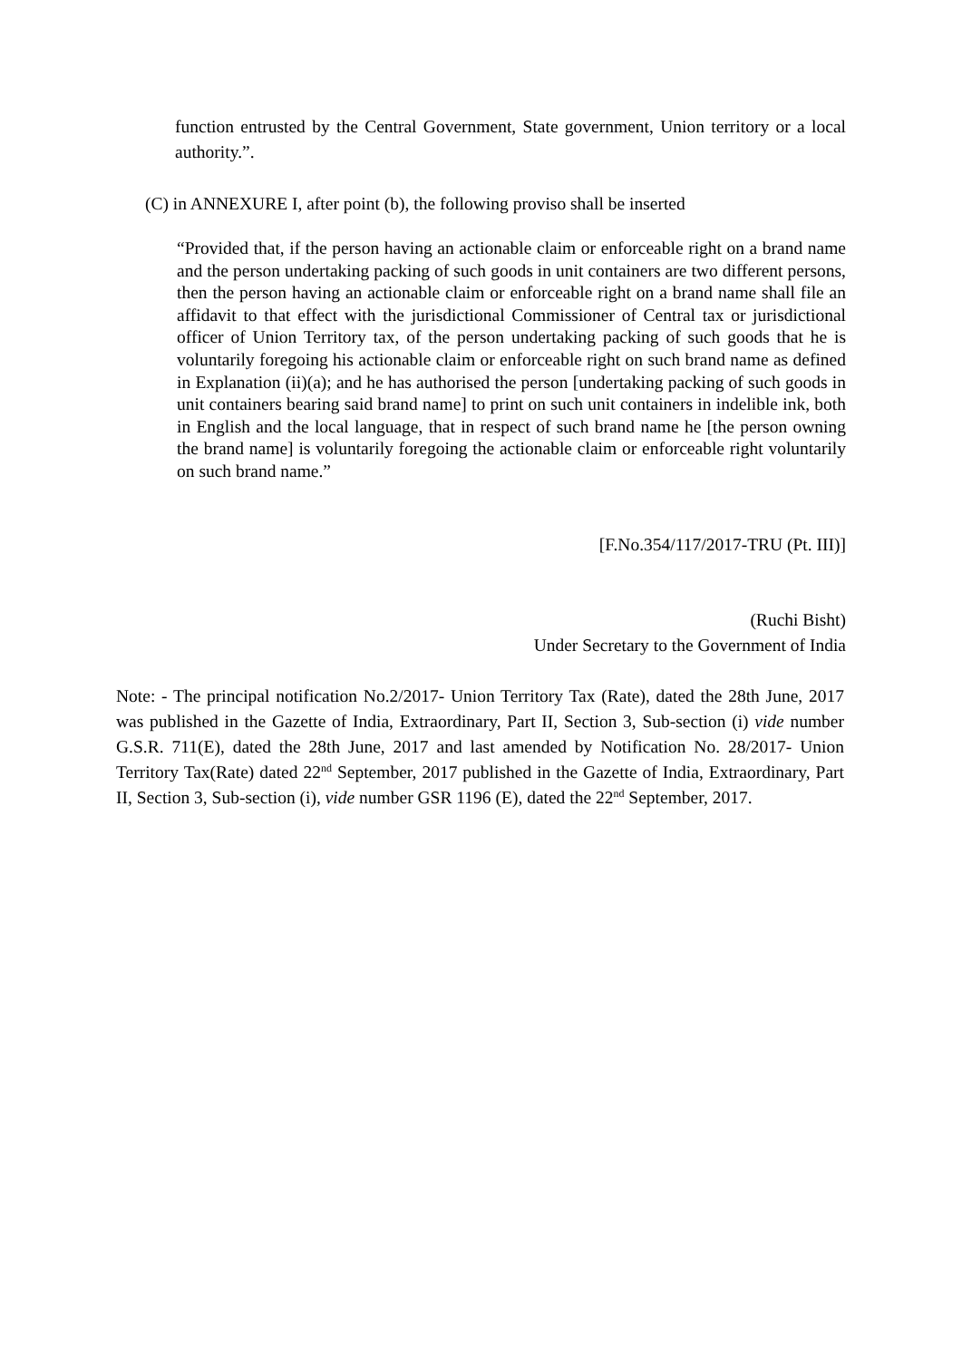function entrusted by the Central Government, State government, Union territory or a local authority.”.
(C) in ANNEXURE I, after point (b), the following proviso shall be inserted
“Provided that, if the person having an actionable claim or enforceable right on a brand name and the person undertaking packing of such goods in unit containers are two different persons, then the person having an actionable claim or enforceable right on a brand name shall file an affidavit to that effect with the jurisdictional Commissioner of Central tax or jurisdictional officer of Union Territory tax, of the person undertaking packing of such goods that he is voluntarily foregoing his actionable claim or enforceable right on such brand name as defined in Explanation (ii)(a); and he has authorised the person [undertaking packing of such goods in unit containers bearing said brand name] to print on such unit containers in indelible ink, both in English and the local language, that in respect of such brand name he [the person owning the brand name] is voluntarily foregoing the actionable claim or enforceable right voluntarily on such brand name.”
[F.No.354/117/2017-TRU (Pt. III)]
(Ruchi Bisht)
Under Secretary to the Government of India
Note: - The principal notification No.2/2017- Union Territory Tax (Rate), dated the 28th June, 2017 was published in the Gazette of India, Extraordinary, Part II, Section 3, Sub-section (i) vide number G.S.R. 711(E), dated the 28th June, 2017 and last amended by Notification No. 28/2017- Union Territory Tax(Rate) dated 22<sup>nd</sup> September, 2017 published in the Gazette of India, Extraordinary, Part II, Section 3, Sub-section (i), vide number GSR 1196 (E), dated the 22<sup>nd</sup> September, 2017.